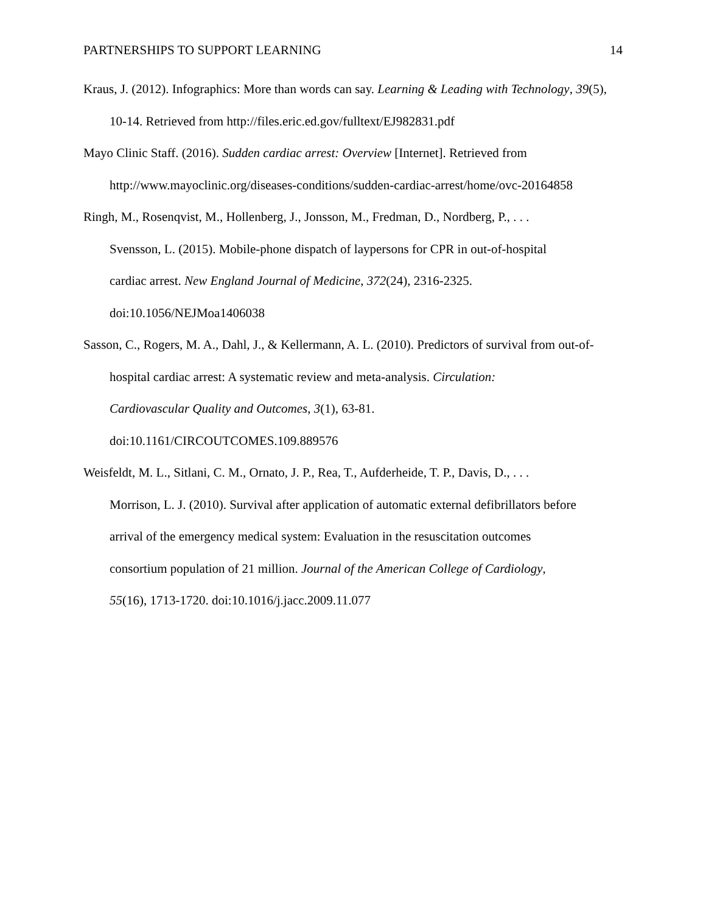PARTNERSHIPS TO SUPPORT LEARNING 14
Kraus, J. (2012). Infographics: More than words can say. Learning & Leading with Technology, 39(5), 10-14. Retrieved from http://files.eric.ed.gov/fulltext/EJ982831.pdf
Mayo Clinic Staff. (2016). Sudden cardiac arrest: Overview [Internet]. Retrieved from http://www.mayoclinic.org/diseases-conditions/sudden-cardiac-arrest/home/ovc-20164858
Ringh, M., Rosenqvist, M., Hollenberg, J., Jonsson, M., Fredman, D., Nordberg, P., . . .
Svensson, L. (2015). Mobile-phone dispatch of laypersons for CPR in out-of-hospital
cardiac arrest. New England Journal of Medicine, 372(24), 2316-2325.
doi:10.1056/NEJMoa1406038
Sasson, C., Rogers, M. A., Dahl, J., & Kellermann, A. L. (2010). Predictors of survival from out-of-hospital cardiac arrest: A systematic review and meta-analysis. Circulation:
Cardiovascular Quality and Outcomes, 3(1), 63-81.
doi:10.1161/CIRCOUTCOMES.109.889576
Weisfeldt, M. L., Sitlani, C. M., Ornato, J. P., Rea, T., Aufderheide, T. P., Davis, D., . . .
Morrison, L. J. (2010). Survival after application of automatic external defibrillators before
arrival of the emergency medical system: Evaluation in the resuscitation outcomes
consortium population of 21 million. Journal of the American College of Cardiology,
55(16), 1713-1720. doi:10.1016/j.jacc.2009.11.077